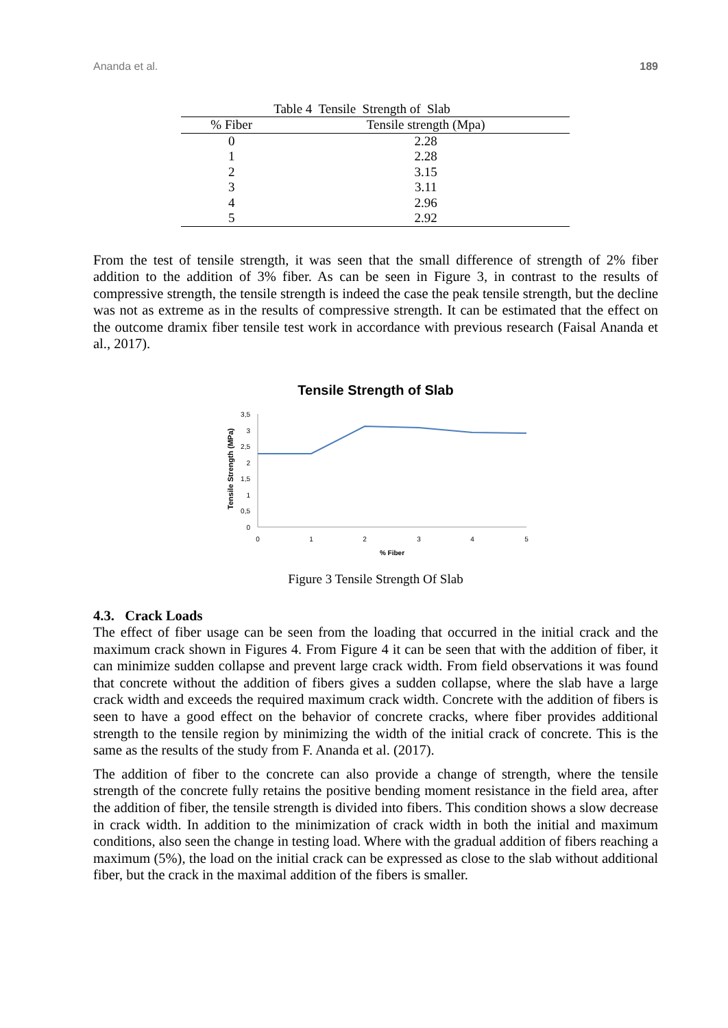Ananda et al. 189
Table 4 Tensile Strength of Slab
| % Fiber | Tensile strength (Mpa) |
| --- | --- |
| 0 | 2.28 |
| 1 | 2.28 |
| 2 | 3.15 |
| 3 | 3.11 |
| 4 | 2.96 |
| 5 | 2.92 |
From the test of tensile strength, it was seen that the small difference of strength of 2% fiber addition to the addition of 3% fiber. As can be seen in Figure 3, in contrast to the results of compressive strength, the tensile strength is indeed the case the peak tensile strength, but the decline was not as extreme as in the results of compressive strength. It can be estimated that the effect on the outcome dramix fiber tensile test work in accordance with previous research (Faisal Ananda et al., 2017).
Tensile Strength of Slab
Tensile Strength (MPa)
0
0,5
1
1,5
2
2,5
3
3,5
0
1
2
3
4
5
% Fiber
Figure 3 Tensile Strength Of Slab
4.3. Crack Loads
The effect of fiber usage can be seen from the loading that occurred in the initial crack and the maximum crack shown in Figures 4. From Figure 4 it can be seen that with the addition of fiber, it can minimize sudden collapse and prevent large crack width. From field observations it was found that concrete without the addition of fibers gives a sudden collapse, where the slab have a large crack width and exceeds the required maximum crack width. Concrete with the addition of fibers is seen to have a good effect on the behavior of concrete cracks, where fiber provides additional strength to the tensile region by minimizing the width of the initial crack of concrete. This is the same as the results of the study from F. Ananda et al. (2017).
The addition of fiber to the concrete can also provide a change of strength, where the tensile strength of the concrete fully retains the positive bending moment resistance in the field area, after the addition of fiber, the tensile strength is divided into fibers. This condition shows a slow decrease in crack width. In addition to the minimization of crack width in both the initial and maximum conditions, also seen the change in testing load. Where with the gradual addition of fibers reaching a maximum (5%), the load on the initial crack can be expressed as close to the slab without additional fiber, but the crack in the maximal addition of the fibers is smaller.